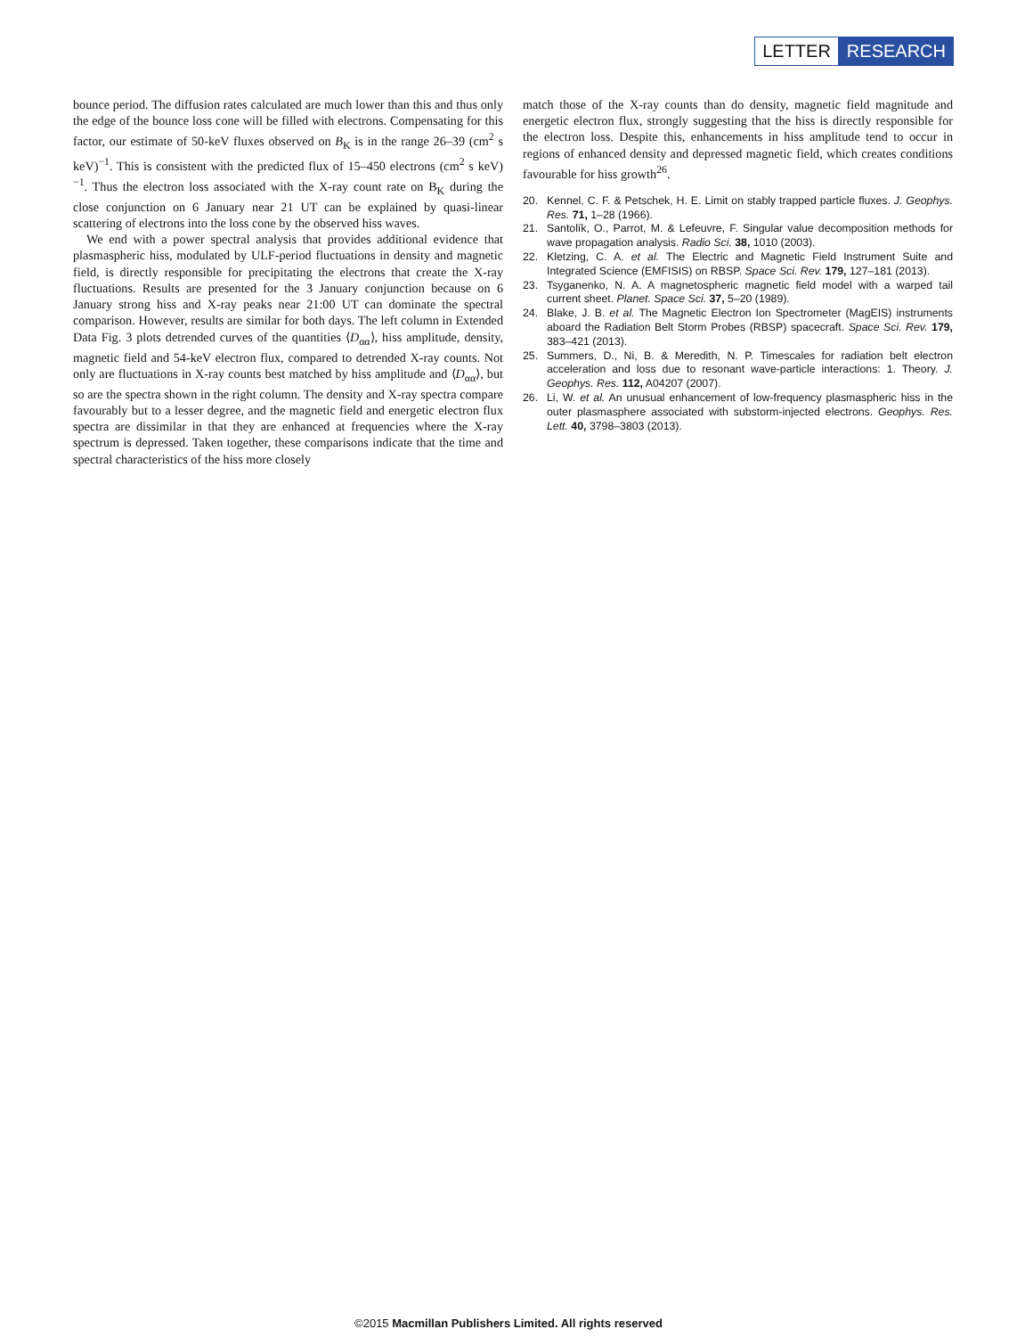LETTER RESEARCH
bounce period. The diffusion rates calculated are much lower than this and thus only the edge of the bounce loss cone will be filled with electrons. Compensating for this factor, our estimate of 50-keV fluxes observed on B<sub>K</sub> is in the range 26–39 (cm<sup>2</sup> s keV)<sup>−1</sup>. This is consistent with the predicted flux of 15–450 electrons (cm<sup>2</sup> s keV)<sup>−1</sup>. Thus the electron loss associated with the X-ray count rate on B<sub>K</sub> during the close conjunction on 6 January near 21 UT can be explained by quasi-linear scattering of electrons into the loss cone by the observed hiss waves.
We end with a power spectral analysis that provides additional evidence that plasmaspheric hiss, modulated by ULF-period fluctuations in density and magnetic field, is directly responsible for precipitating the electrons that create the X-ray fluctuations. Results are presented for the 3 January conjunction because on 6 January strong hiss and X-ray peaks near 21:00 UT can dominate the spectral comparison. However, results are similar for both days. The left column in Extended Data Fig. 3 plots detrended curves of the quantities ⟨D<sub>αα</sub>⟩, hiss amplitude, density, magnetic field and 54-keV electron flux, compared to detrended X-ray counts. Not only are fluctuations in X-ray counts best matched by hiss amplitude and ⟨D<sub>αα</sub>⟩, but so are the spectra shown in the right column. The density and X-ray spectra compare favourably but to a lesser degree, and the magnetic field and energetic electron flux spectra are dissimilar in that they are enhanced at frequencies where the X-ray spectrum is depressed. Taken together, these comparisons indicate that the time and spectral characteristics of the hiss more closely
match those of the X-ray counts than do density, magnetic field magnitude and energetic electron flux, strongly suggesting that the hiss is directly responsible for the electron loss. Despite this, enhancements in hiss amplitude tend to occur in regions of enhanced density and depressed magnetic field, which creates conditions favourable for hiss growth<sup>26</sup>.
20. Kennel, C. F. & Petschek, H. E. Limit on stably trapped particle fluxes. J. Geophys. Res. 71, 1–28 (1966).
21. Santolík, O., Parrot, M. & Lefeuvre, F. Singular value decomposition methods for wave propagation analysis. Radio Sci. 38, 1010 (2003).
22. Kletzing, C. A. et al. The Electric and Magnetic Field Instrument Suite and Integrated Science (EMFISIS) on RBSP. Space Sci. Rev. 179, 127–181 (2013).
23. Tsyganenko, N. A. A magnetospheric magnetic field model with a warped tail current sheet. Planet. Space Sci. 37, 5–20 (1989).
24. Blake, J. B. et al. The Magnetic Electron Ion Spectrometer (MagEIS) instruments aboard the Radiation Belt Storm Probes (RBSP) spacecraft. Space Sci. Rev. 179, 383–421 (2013).
25. Summers, D., Ni, B. & Meredith, N. P. Timescales for radiation belt electron acceleration and loss due to resonant wave-particle interactions: 1. Theory. J. Geophys. Res. 112, A04207 (2007).
26. Li, W. et al. An unusual enhancement of low-frequency plasmaspheric hiss in the outer plasmasphere associated with substorm-injected electrons. Geophys. Res. Lett. 40, 3798–3803 (2013).
©2015 Macmillan Publishers Limited. All rights reserved